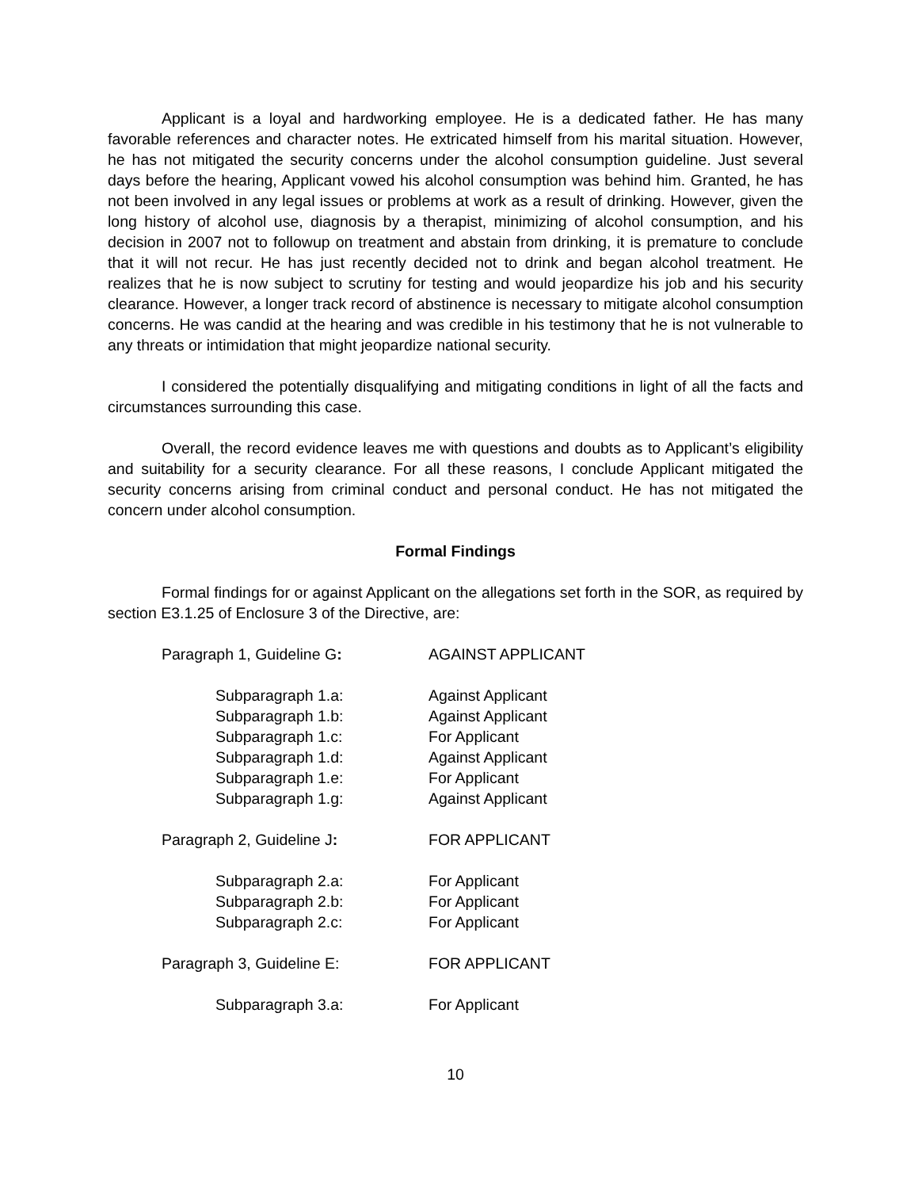Applicant is a loyal and hardworking employee. He is a dedicated father. He has many favorable references and character notes. He extricated himself from his marital situation. However, he has not mitigated the security concerns under the alcohol consumption guideline. Just several days before the hearing, Applicant vowed his alcohol consumption was behind him. Granted, he has not been involved in any legal issues or problems at work as a result of drinking. However, given the long history of alcohol use, diagnosis by a therapist, minimizing of alcohol consumption, and his decision in 2007 not to followup on treatment and abstain from drinking, it is premature to conclude that it will not recur. He has just recently decided not to drink and began alcohol treatment. He realizes that he is now subject to scrutiny for testing and would jeopardize his job and his security clearance. However, a longer track record of abstinence is necessary to mitigate alcohol consumption concerns. He was candid at the hearing and was credible in his testimony that he is not vulnerable to any threats or intimidation that might jeopardize national security.
I considered the potentially disqualifying and mitigating conditions in light of all the facts and circumstances surrounding this case.
Overall, the record evidence leaves me with questions and doubts as to Applicant’s eligibility and suitability for a security clearance. For all these reasons, I conclude Applicant mitigated the security concerns arising from criminal conduct and personal conduct. He has not mitigated the concern under alcohol consumption.
Formal Findings
Formal findings for or against Applicant on the allegations set forth in the SOR, as required by section E3.1.25 of Enclosure 3 of the Directive, are:
Paragraph 1, Guideline G: AGAINST APPLICANT
Subparagraph 1.a: Against Applicant
Subparagraph 1.b: Against Applicant
Subparagraph 1.c: For Applicant
Subparagraph 1.d: Against Applicant
Subparagraph 1.e: For Applicant
Subparagraph 1.g: Against Applicant
Paragraph 2, Guideline J: FOR APPLICANT
Subparagraph 2.a: For Applicant
Subparagraph 2.b: For Applicant
Subparagraph 2.c: For Applicant
Paragraph 3, Guideline E: FOR APPLICANT
Subparagraph 3.a: For Applicant
10